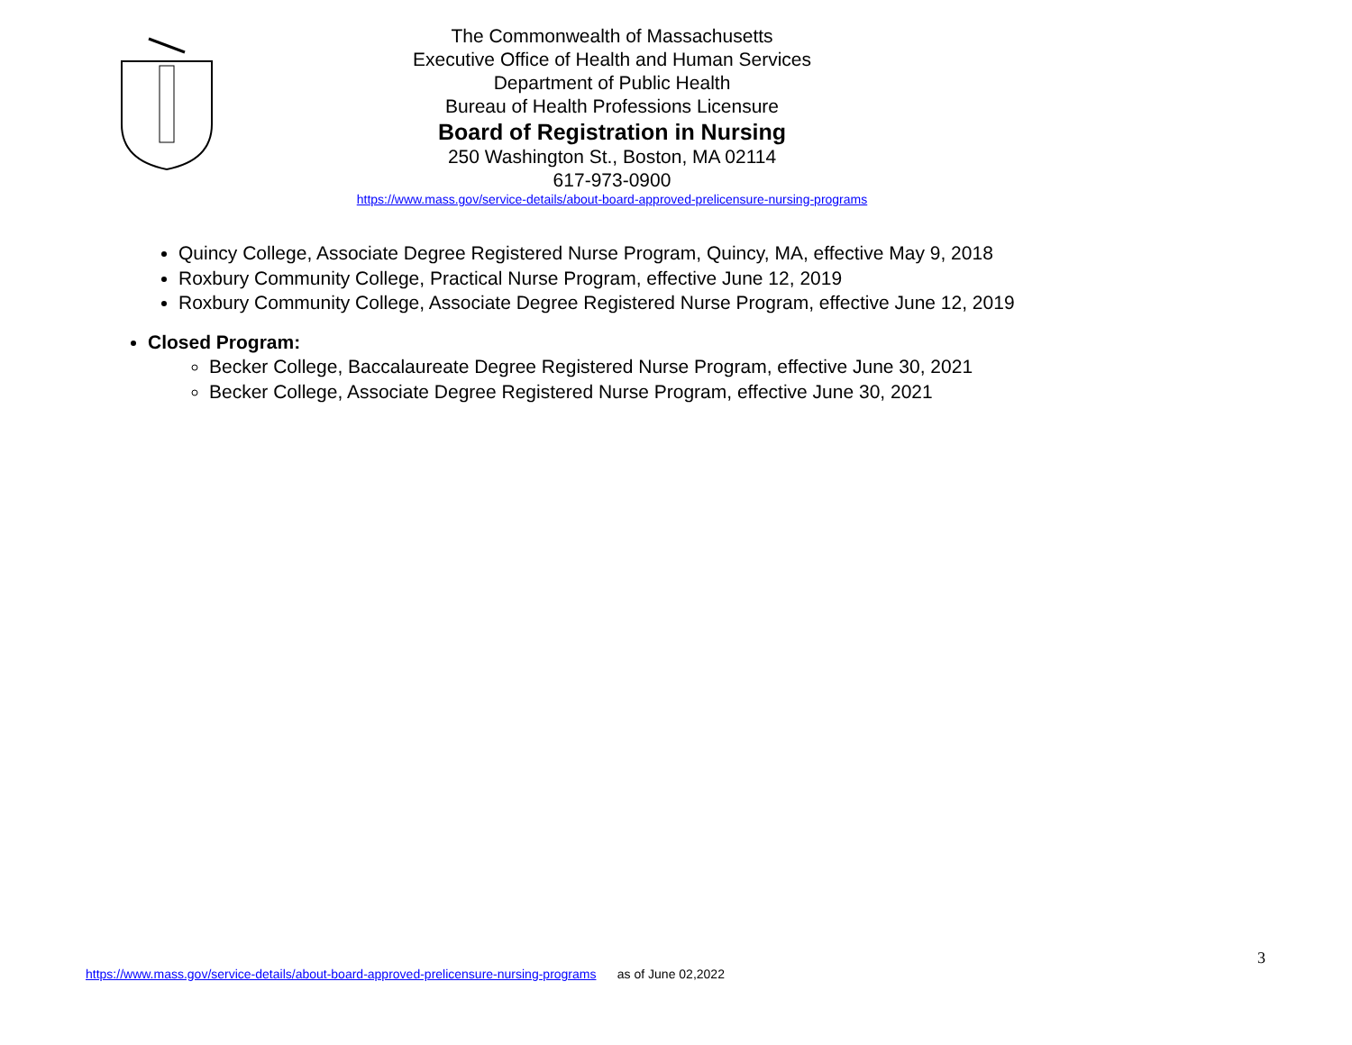The Commonwealth of Massachusetts
Executive Office of Health and Human Services
Department of Public Health
Bureau of Health Professions Licensure
Board of Registration in Nursing
250 Washington St., Boston, MA 02114
617-973-0900
https://www.mass.gov/service-details/about-board-approved-prelicensure-nursing-programs
Quincy College, Associate Degree Registered Nurse Program, Quincy, MA, effective May 9, 2018
Roxbury Community College, Practical Nurse Program, effective June 12, 2019
Roxbury Community College, Associate Degree Registered Nurse Program, effective June 12, 2019
Closed Program:
Becker College, Baccalaureate Degree Registered Nurse Program, effective June 30, 2021
Becker College, Associate Degree Registered Nurse Program, effective June 30, 2021
3
https://www.mass.gov/service-details/about-board-approved-prelicensure-nursing-programs as of June 02,2022